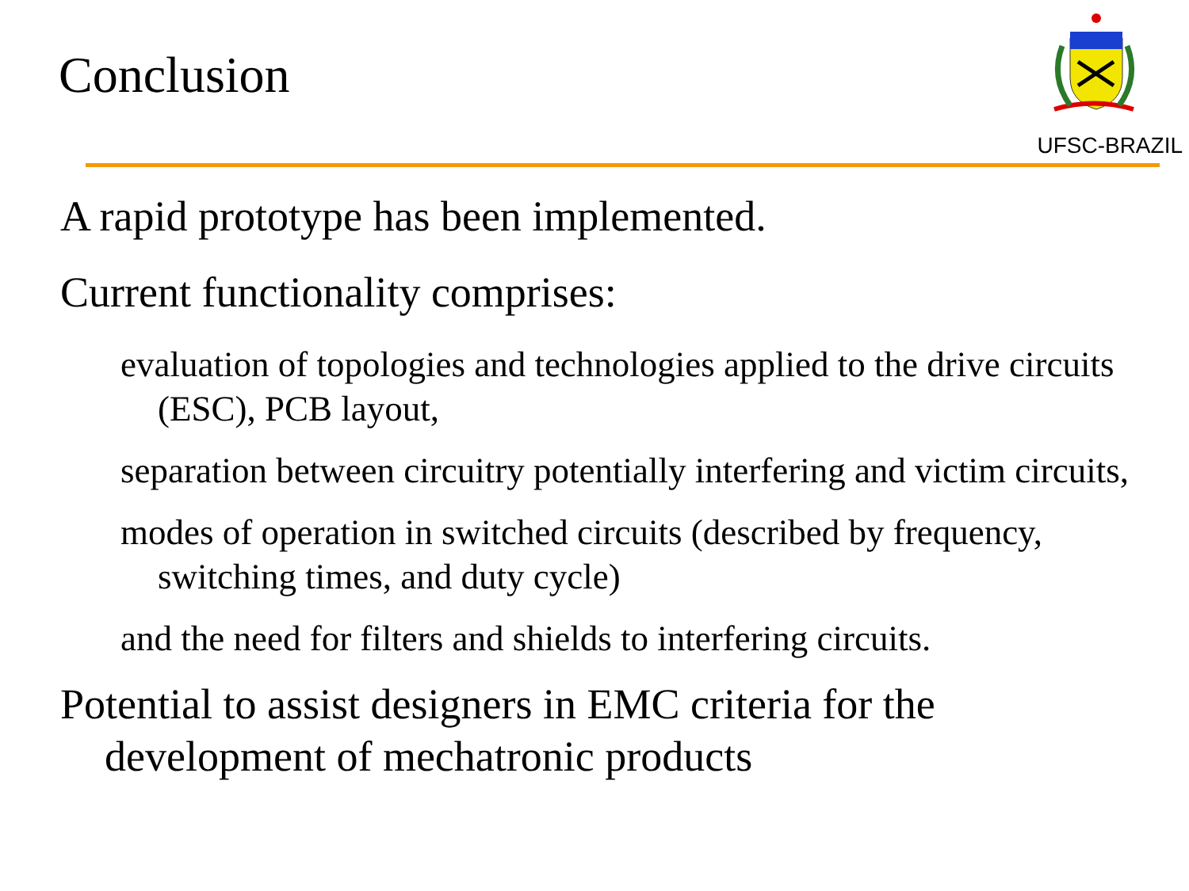Conclusion
UFSC-BRAZIL
A rapid prototype has been implemented.
Current functionality comprises:
evaluation of topologies and technologies applied to the drive circuits (ESC), PCB layout,
separation between circuitry potentially interfering and victim circuits,
modes of operation in switched circuits (described by frequency, switching times, and duty cycle)
and the need for filters and shields to interfering circuits.
Potential to assist designers in EMC criteria for the development of mechatronic products